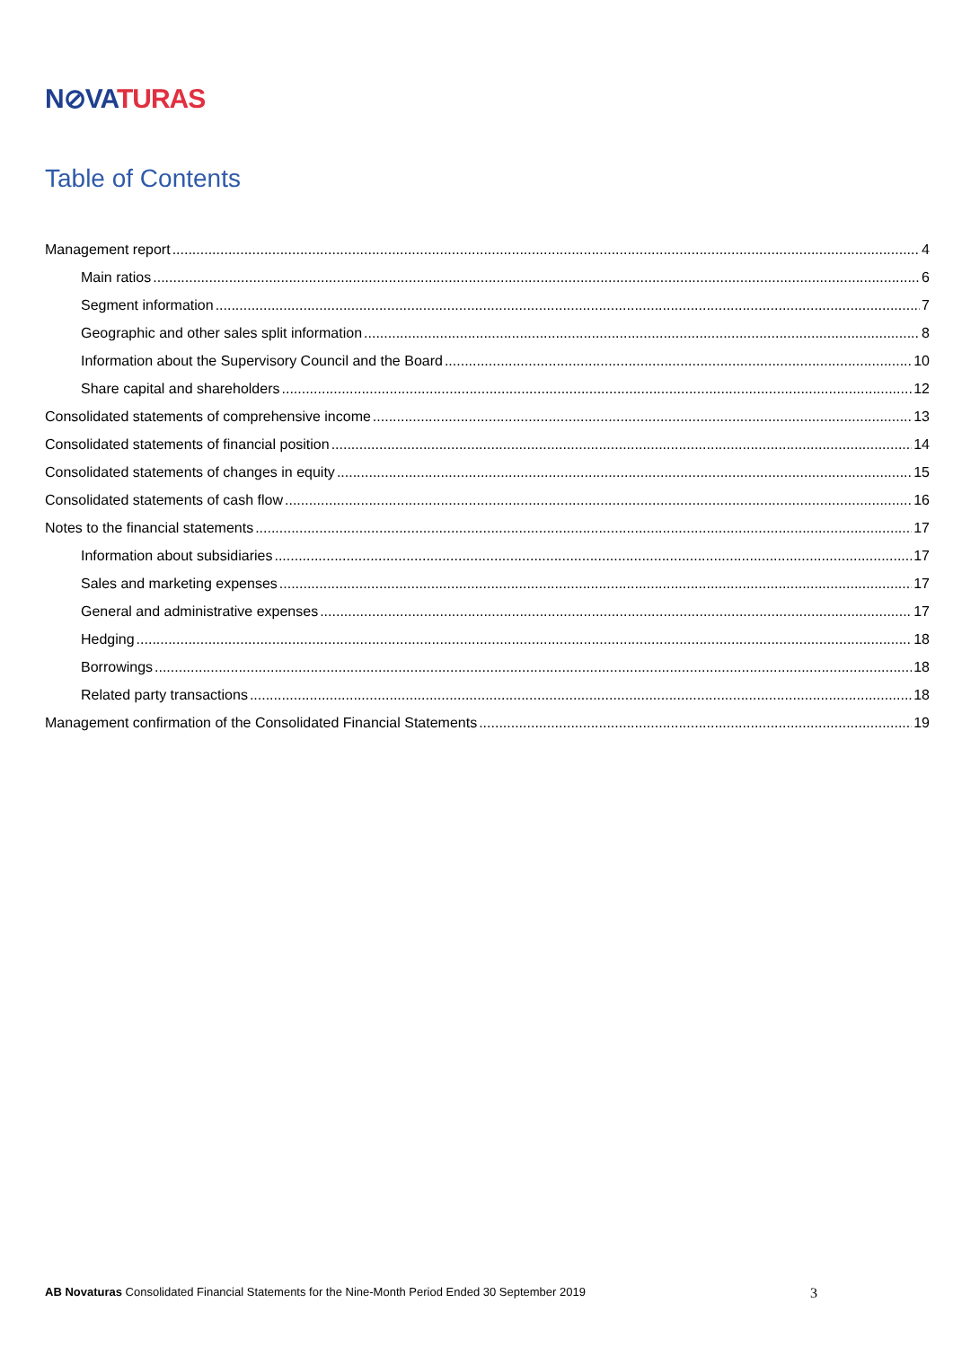N⊘VA TURAS
Table of Contents
Management report 4
Main ratios 6
Segment information 7
Geographic and other sales split information 8
Information about the Supervisory Council and the Board 10
Share capital and shareholders 12
Consolidated statements of comprehensive income 13
Consolidated statements of financial position 14
Consolidated statements of changes in equity 15
Consolidated statements of cash flow 16
Notes to the financial statements 17
Information about subsidiaries 17
Sales and marketing expenses 17
General and administrative expenses 17
Hedging 18
Borrowings 18
Related party transactions 18
Management confirmation of the Consolidated Financial Statements 19
AB Novaturas Consolidated Financial Statements for the Nine-Month Period Ended 30 September 2019 3